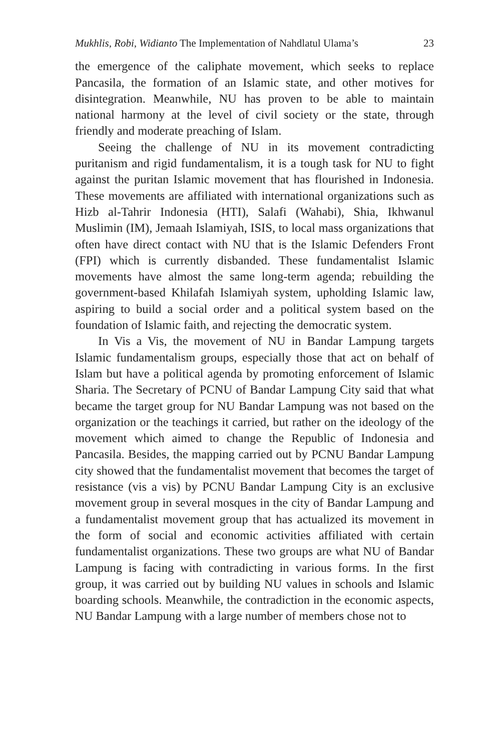Mukhlis, Robi, Widianto The Implementation of Nahdlatul Ulama’s 23
the emergence of the caliphate movement, which seeks to replace Pancasila, the formation of an Islamic state, and other motives for disintegration. Meanwhile, NU has proven to be able to maintain national harmony at the level of civil society or the state, through friendly and moderate preaching of Islam.
Seeing the challenge of NU in its movement contradicting puritanism and rigid fundamentalism, it is a tough task for NU to fight against the puritan Islamic movement that has flourished in Indonesia. These movements are affiliated with international organizations such as Hizb al-Tahrir Indonesia (HTI), Salafi (Wahabi), Shia, Ikhwanul Muslimin (IM), Jemaah Islamiyah, ISIS, to local mass organizations that often have direct contact with NU that is the Islamic Defenders Front (FPI) which is currently disbanded. These fundamentalist Islamic movements have almost the same long-term agenda; rebuilding the government-based Khilafah Islamiyah system, upholding Islamic law, aspiring to build a social order and a political system based on the foundation of Islamic faith, and rejecting the democratic system.
In Vis a Vis, the movement of NU in Bandar Lampung targets Islamic fundamentalism groups, especially those that act on behalf of Islam but have a political agenda by promoting enforcement of Islamic Sharia. The Secretary of PCNU of Bandar Lampung City said that what became the target group for NU Bandar Lampung was not based on the organization or the teachings it carried, but rather on the ideology of the movement which aimed to change the Republic of Indonesia and Pancasila. Besides, the mapping carried out by PCNU Bandar Lampung city showed that the fundamentalist movement that becomes the target of resistance (vis a vis) by PCNU Bandar Lampung City is an exclusive movement group in several mosques in the city of Bandar Lampung and a fundamentalist movement group that has actualized its movement in the form of social and economic activities affiliated with certain fundamentalist organizations. These two groups are what NU of Bandar Lampung is facing with contradicting in various forms. In the first group, it was carried out by building NU values in schools and Islamic boarding schools. Meanwhile, the contradiction in the economic aspects, NU Bandar Lampung with a large number of members chose not to